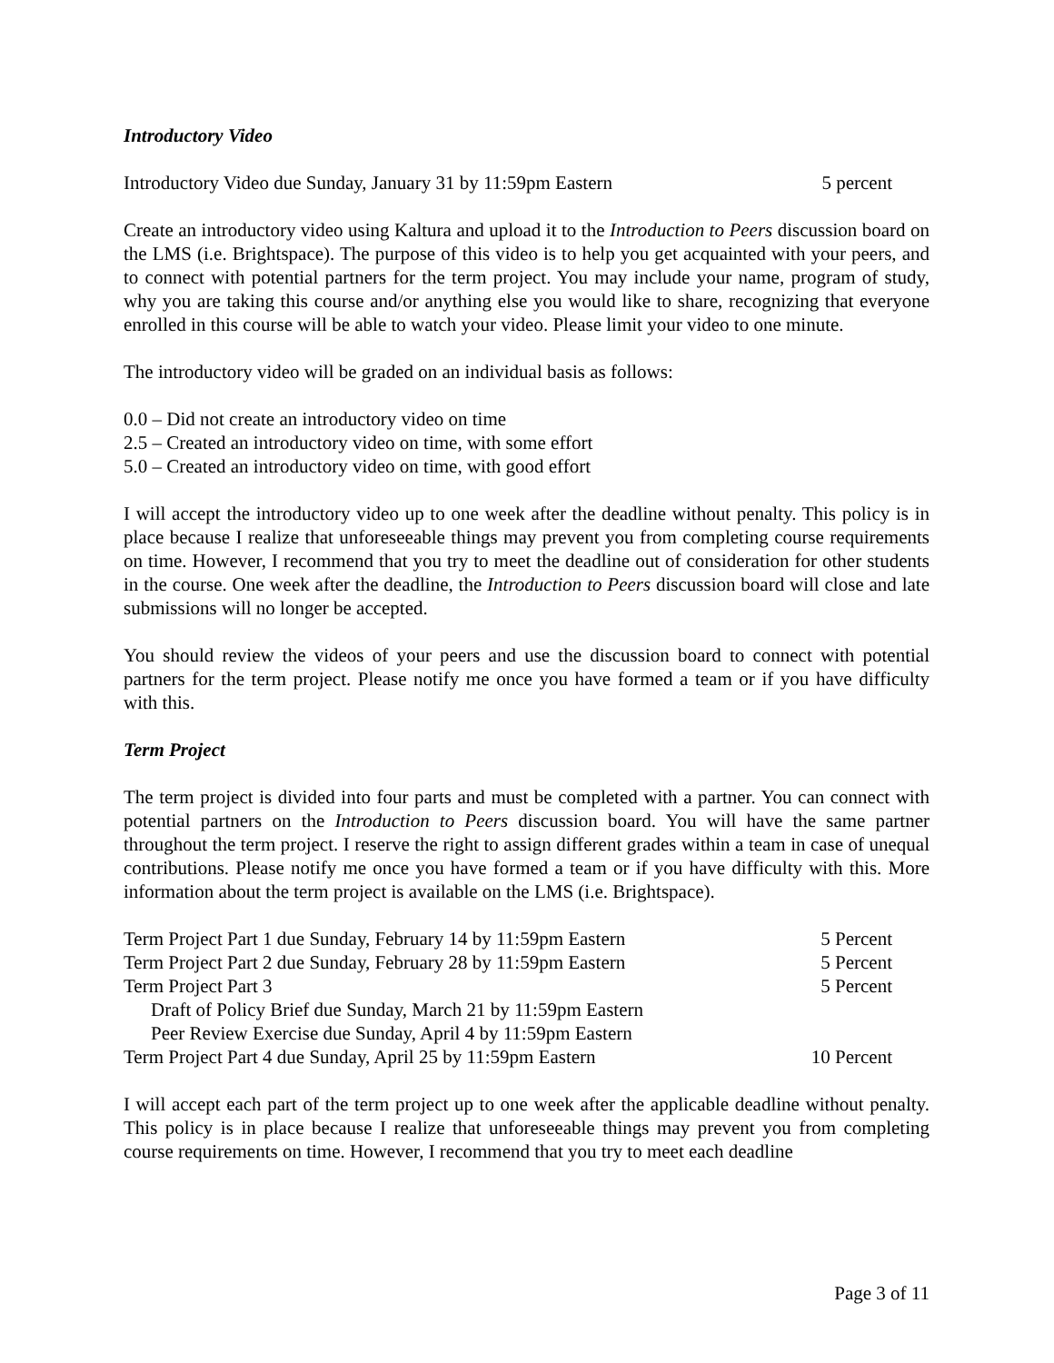Introductory Video
Introductory Video due Sunday, January 31 by 11:59pm Eastern 5 percent
Create an introductory video using Kaltura and upload it to the Introduction to Peers discussion board on the LMS (i.e. Brightspace). The purpose of this video is to help you get acquainted with your peers, and to connect with potential partners for the term project. You may include your name, program of study, why you are taking this course and/or anything else you would like to share, recognizing that everyone enrolled in this course will be able to watch your video. Please limit your video to one minute.
The introductory video will be graded on an individual basis as follows:
0.0 – Did not create an introductory video on time
2.5 – Created an introductory video on time, with some effort
5.0 – Created an introductory video on time, with good effort
I will accept the introductory video up to one week after the deadline without penalty. This policy is in place because I realize that unforeseeable things may prevent you from completing course requirements on time. However, I recommend that you try to meet the deadline out of consideration for other students in the course. One week after the deadline, the Introduction to Peers discussion board will close and late submissions will no longer be accepted.
You should review the videos of your peers and use the discussion board to connect with potential partners for the term project. Please notify me once you have formed a team or if you have difficulty with this.
Term Project
The term project is divided into four parts and must be completed with a partner. You can connect with potential partners on the Introduction to Peers discussion board. You will have the same partner throughout the term project. I reserve the right to assign different grades within a team in case of unequal contributions. Please notify me once you have formed a team or if you have difficulty with this. More information about the term project is available on the LMS (i.e. Brightspace).
| Term Project Part 1 due Sunday, February 14 by 11:59pm Eastern | 5 Percent |
| Term Project Part 2 due Sunday, February 28 by 11:59pm Eastern | 5 Percent |
| Term Project Part 3 | 5 Percent |
| Draft of Policy Brief due Sunday, March 21 by 11:59pm Eastern | |
| Peer Review Exercise due Sunday, April 4 by 11:59pm Eastern | |
| Term Project Part 4 due Sunday, April 25 by 11:59pm Eastern | 10 Percent |
I will accept each part of the term project up to one week after the applicable deadline without penalty. This policy is in place because I realize that unforeseeable things may prevent you from completing course requirements on time. However, I recommend that you try to meet each deadline
Page 3 of 11